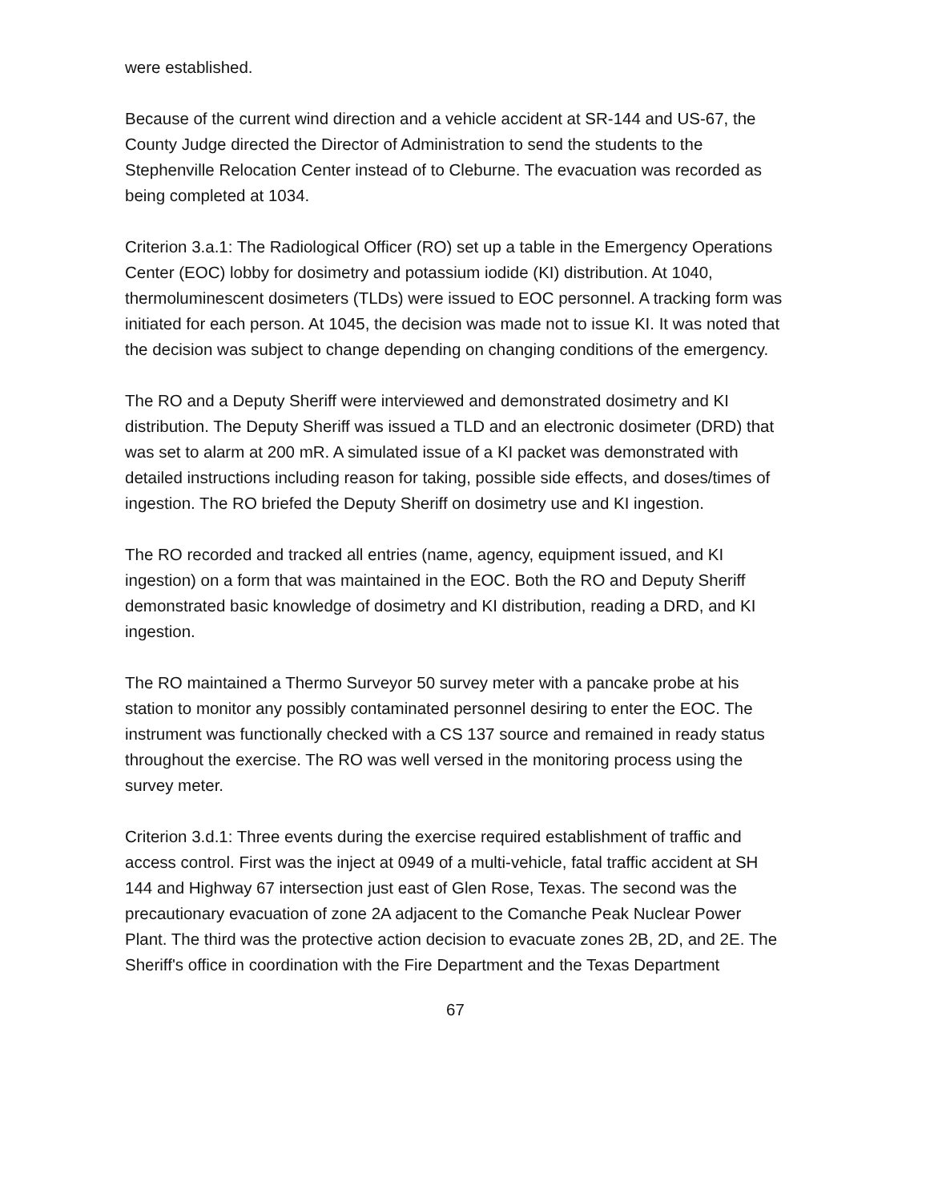were established.
Because of the current wind direction and a vehicle accident at SR-144 and US-67, the County Judge directed the Director of Administration to send the students to the Stephenville Relocation Center instead of to Cleburne. The evacuation was recorded as being completed at 1034.
Criterion 3.a.1: The Radiological Officer (RO) set up a table in the Emergency Operations Center (EOC) lobby for dosimetry and potassium iodide (KI) distribution. At 1040, thermoluminescent dosimeters (TLDs) were issued to EOC personnel. A tracking form was initiated for each person. At 1045, the decision was made not to issue KI. It was noted that the decision was subject to change depending on changing conditions of the emergency.
The RO and a Deputy Sheriff were interviewed and demonstrated dosimetry and KI distribution. The Deputy Sheriff was issued a TLD and an electronic dosimeter (DRD) that was set to alarm at 200 mR. A simulated issue of a KI packet was demonstrated with detailed instructions including reason for taking, possible side effects, and doses/times of ingestion. The RO briefed the Deputy Sheriff on dosimetry use and KI ingestion.
The RO recorded and tracked all entries (name, agency, equipment issued, and KI ingestion) on a form that was maintained in the EOC. Both the RO and Deputy Sheriff demonstrated basic knowledge of dosimetry and KI distribution, reading a DRD, and KI ingestion.
The RO maintained a Thermo Surveyor 50 survey meter with a pancake probe at his station to monitor any possibly contaminated personnel desiring to enter the EOC. The instrument was functionally checked with a CS 137 source and remained in ready status throughout the exercise. The RO was well versed in the monitoring process using the survey meter.
Criterion 3.d.1: Three events during the exercise required establishment of traffic and access control. First was the inject at 0949 of a multi-vehicle, fatal traffic accident at SH 144 and Highway 67 intersection just east of Glen Rose, Texas. The second was the precautionary evacuation of zone 2A adjacent to the Comanche Peak Nuclear Power Plant. The third was the protective action decision to evacuate zones 2B, 2D, and 2E. The Sheriff's office in coordination with the Fire Department and the Texas Department
67